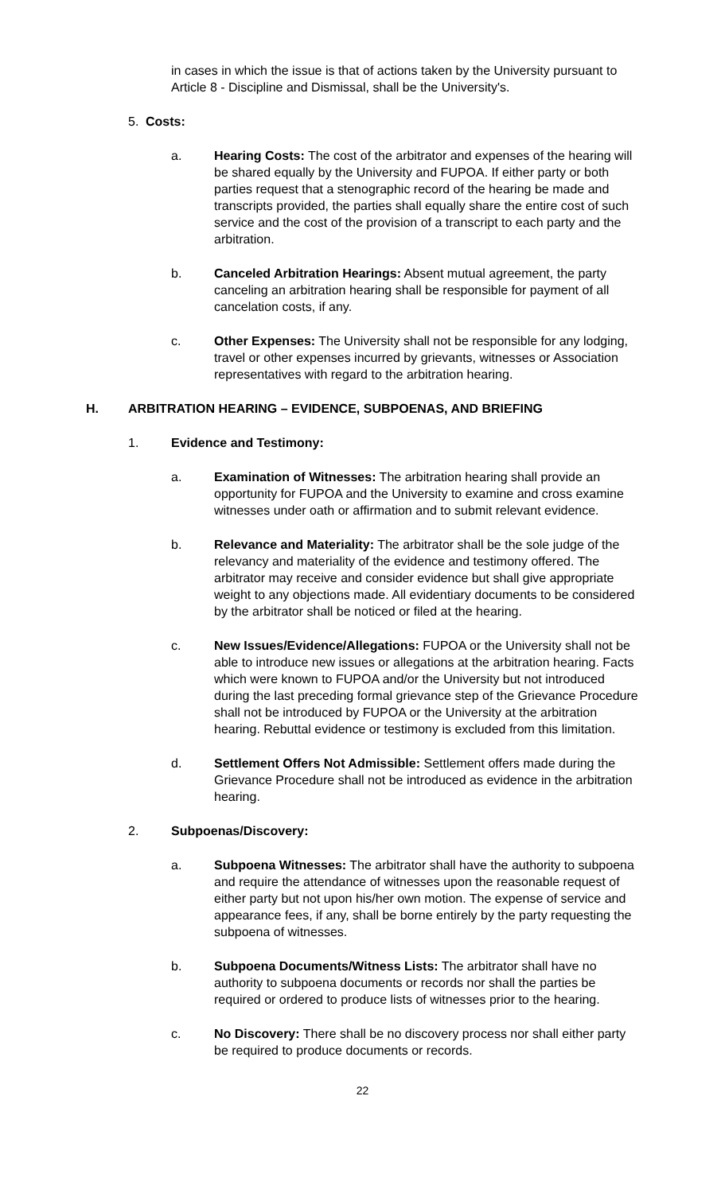in cases in which the issue is that of actions taken by the University pursuant to Article 8 - Discipline and Dismissal, shall be the University's.
5. Costs:
a. Hearing Costs: The cost of the arbitrator and expenses of the hearing will be shared equally by the University and FUPOA. If either party or both parties request that a stenographic record of the hearing be made and transcripts provided, the parties shall equally share the entire cost of such service and the cost of the provision of a transcript to each party and the arbitration.
b. Canceled Arbitration Hearings: Absent mutual agreement, the party canceling an arbitration hearing shall be responsible for payment of all cancelation costs, if any.
c. Other Expenses: The University shall not be responsible for any lodging, travel or other expenses incurred by grievants, witnesses or Association representatives with regard to the arbitration hearing.
H. ARBITRATION HEARING – EVIDENCE, SUBPOENAS, AND BRIEFING
1. Evidence and Testimony:
a. Examination of Witnesses: The arbitration hearing shall provide an opportunity for FUPOA and the University to examine and cross examine witnesses under oath or affirmation and to submit relevant evidence.
b. Relevance and Materiality: The arbitrator shall be the sole judge of the relevancy and materiality of the evidence and testimony offered. The arbitrator may receive and consider evidence but shall give appropriate weight to any objections made. All evidentiary documents to be considered by the arbitrator shall be noticed or filed at the hearing.
c. New Issues/Evidence/Allegations: FUPOA or the University shall not be able to introduce new issues or allegations at the arbitration hearing. Facts which were known to FUPOA and/or the University but not introduced during the last preceding formal grievance step of the Grievance Procedure shall not be introduced by FUPOA or the University at the arbitration hearing. Rebuttal evidence or testimony is excluded from this limitation.
d. Settlement Offers Not Admissible: Settlement offers made during the Grievance Procedure shall not be introduced as evidence in the arbitration hearing.
2. Subpoenas/Discovery:
a. Subpoena Witnesses: The arbitrator shall have the authority to subpoena and require the attendance of witnesses upon the reasonable request of either party but not upon his/her own motion. The expense of service and appearance fees, if any, shall be borne entirely by the party requesting the subpoena of witnesses.
b. Subpoena Documents/Witness Lists: The arbitrator shall have no authority to subpoena documents or records nor shall the parties be required or ordered to produce lists of witnesses prior to the hearing.
c. No Discovery: There shall be no discovery process nor shall either party be required to produce documents or records.
22